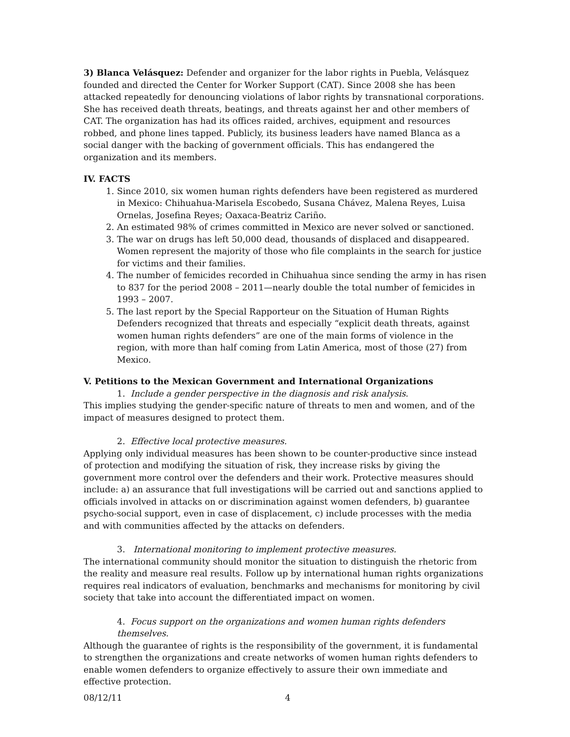3) Blanca Velásquez: Defender and organizer for the labor rights in Puebla, Velásquez founded and directed the Center for Worker Support (CAT). Since 2008 she has been attacked repeatedly for denouncing violations of labor rights by transnational corporations. She has received death threats, beatings, and threats against her and other members of CAT. The organization has had its offices raided, archives, equipment and resources robbed, and phone lines tapped. Publicly, its business leaders have named Blanca as a social danger with the backing of government officials. This has endangered the organization and its members.
IV. FACTS
1. Since 2010, six women human rights defenders have been registered as murdered in Mexico: Chihuahua-Marisela Escobedo, Susana Chávez, Malena Reyes, Luisa Ornelas, Josefina Reyes; Oaxaca-Beatriz Cariño.
2. An estimated 98% of crimes committed in Mexico are never solved or sanctioned.
3. The war on drugs has left 50,000 dead, thousands of displaced and disappeared. Women represent the majority of those who file complaints in the search for justice for victims and their families.
4. The number of femicides recorded in Chihuahua since sending the army in has risen to 837 for the period 2008 – 2011—nearly double the total number of femicides in 1993 – 2007.
5. The last report by the Special Rapporteur on the Situation of Human Rights Defenders recognized that threats and especially “explicit death threats, against women human rights defenders” are one of the main forms of violence in the region, with more than half coming from Latin America, most of those (27) from Mexico.
V. Petitions to the Mexican Government and International Organizations
1. Include a gender perspective in the diagnosis and risk analysis.
This implies studying the gender-specific nature of threats to men and women, and of the impact of measures designed to protect them.
2. Effective local protective measures.
Applying only individual measures has been shown to be counter-productive since instead of protection and modifying the situation of risk, they increase risks by giving the government more control over the defenders and their work. Protective measures should include: a) an assurance that full investigations will be carried out and sanctions applied to officials involved in attacks on or discrimination against women defenders, b) guarantee psycho-social support, even in case of displacement, c) include processes with the media and with communities affected by the attacks on defenders.
3. International monitoring to implement protective measures.
The international community should monitor the situation to distinguish the rhetoric from the reality and measure real results. Follow up by international human rights organizations requires real indicators of evaluation, benchmarks and mechanisms for monitoring by civil society that take into account the differentiated impact on women.
4. Focus support on the organizations and women human rights defenders themselves.
Although the guarantee of rights is the responsibility of the government, it is fundamental to strengthen the organizations and create networks of women human rights defenders to enable women defenders to organize effectively to assure their own immediate and effective protection.
08/12/11 4